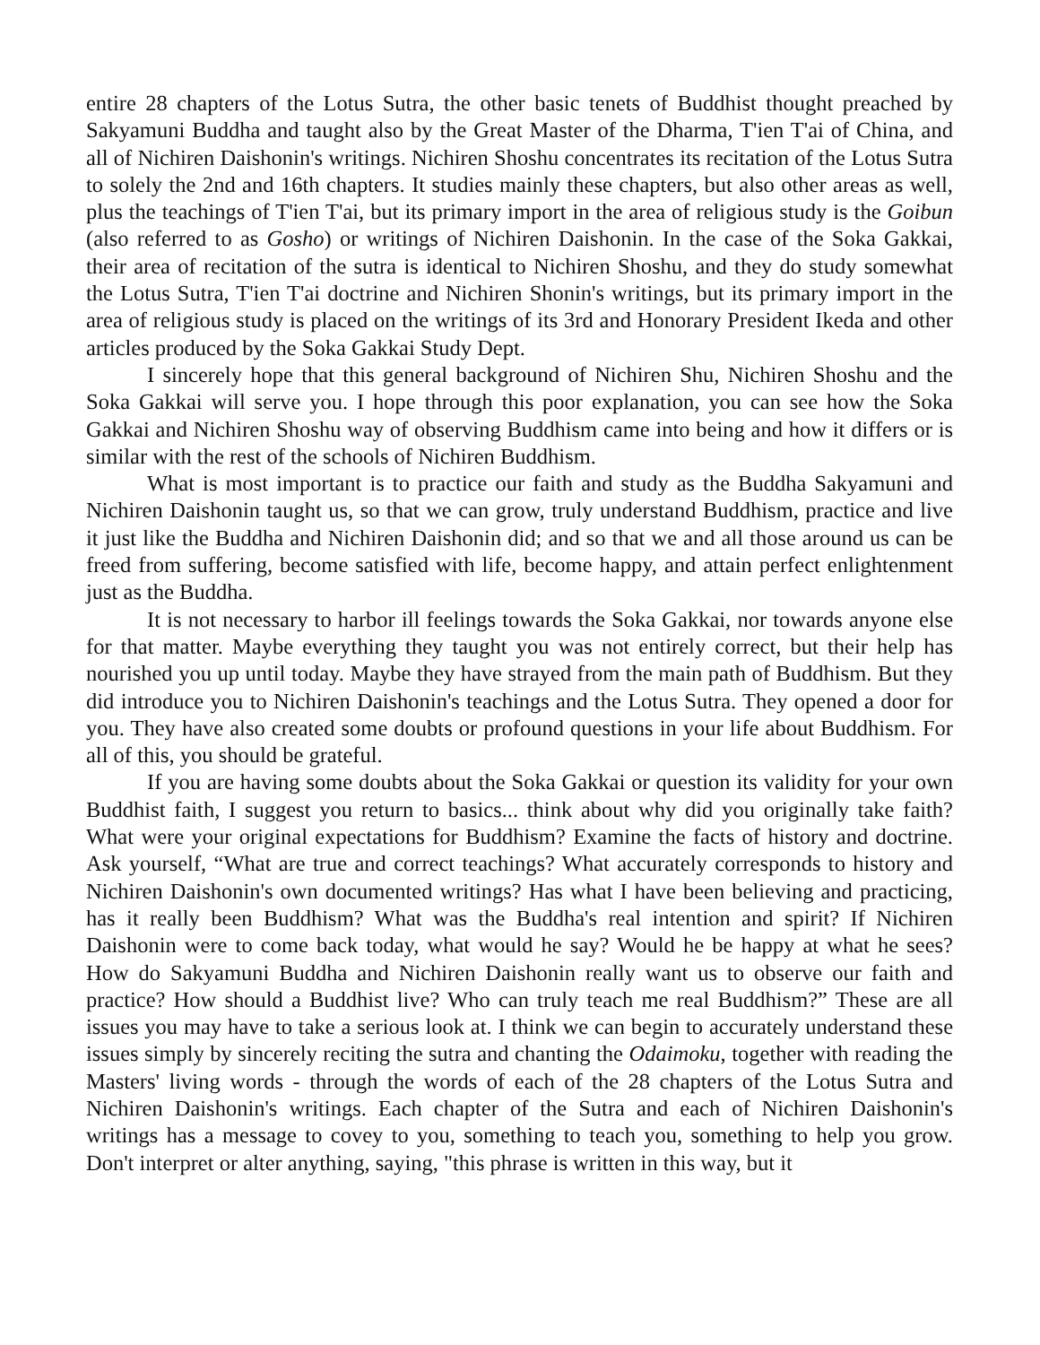entire 28 chapters of the Lotus Sutra, the other basic tenets of Buddhist thought preached by Sakyamuni Buddha and taught also by the Great Master of the Dharma, T'ien T'ai of China, and all of Nichiren Daishonin's writings. Nichiren Shoshu concentrates its recitation of the Lotus Sutra to solely the 2nd and 16th chapters. It studies mainly these chapters, but also other areas as well, plus the teachings of T'ien T'ai, but its primary import in the area of religious study is the Goibun (also referred to as Gosho) or writings of Nichiren Daishonin. In the case of the Soka Gakkai, their area of recitation of the sutra is identical to Nichiren Shoshu, and they do study somewhat the Lotus Sutra, T'ien T'ai doctrine and Nichiren Shonin's writings, but its primary import in the area of religious study is placed on the writings of its 3rd and Honorary President Ikeda and other articles produced by the Soka Gakkai Study Dept.
I sincerely hope that this general background of Nichiren Shu, Nichiren Shoshu and the Soka Gakkai will serve you. I hope through this poor explanation, you can see how the Soka Gakkai and Nichiren Shoshu way of observing Buddhism came into being and how it differs or is similar with the rest of the schools of Nichiren Buddhism.
What is most important is to practice our faith and study as the Buddha Sakyamuni and Nichiren Daishonin taught us, so that we can grow, truly understand Buddhism, practice and live it just like the Buddha and Nichiren Daishonin did; and so that we and all those around us can be freed from suffering, become satisfied with life, become happy, and attain perfect enlightenment just as the Buddha.
It is not necessary to harbor ill feelings towards the Soka Gakkai, nor towards anyone else for that matter. Maybe everything they taught you was not entirely correct, but their help has nourished you up until today. Maybe they have strayed from the main path of Buddhism. But they did introduce you to Nichiren Daishonin's teachings and the Lotus Sutra. They opened a door for you. They have also created some doubts or profound questions in your life about Buddhism. For all of this, you should be grateful.
If you are having some doubts about the Soka Gakkai or question its validity for your own Buddhist faith, I suggest you return to basics... think about why did you originally take faith? What were your original expectations for Buddhism? Examine the facts of history and doctrine. Ask yourself, “What are true and correct teachings? What accurately corresponds to history and Nichiren Daishonin's own documented writings? Has what I have been believing and practicing, has it really been Buddhism? What was the Buddha's real intention and spirit? If Nichiren Daishonin were to come back today, what would he say? Would he be happy at what he sees? How do Sakyamuni Buddha and Nichiren Daishonin really want us to observe our faith and practice? How should a Buddhist live? Who can truly teach me real Buddhism?” These are all issues you may have to take a serious look at. I think we can begin to accurately understand these issues simply by sincerely reciting the sutra and chanting the Odaimoku, together with reading the Masters' living words - through the words of each of the 28 chapters of the Lotus Sutra and Nichiren Daishonin's writings. Each chapter of the Sutra and each of Nichiren Daishonin's writings has a message to covey to you, something to teach you, something to help you grow. Don't interpret or alter anything, saying, "this phrase is written in this way, but it